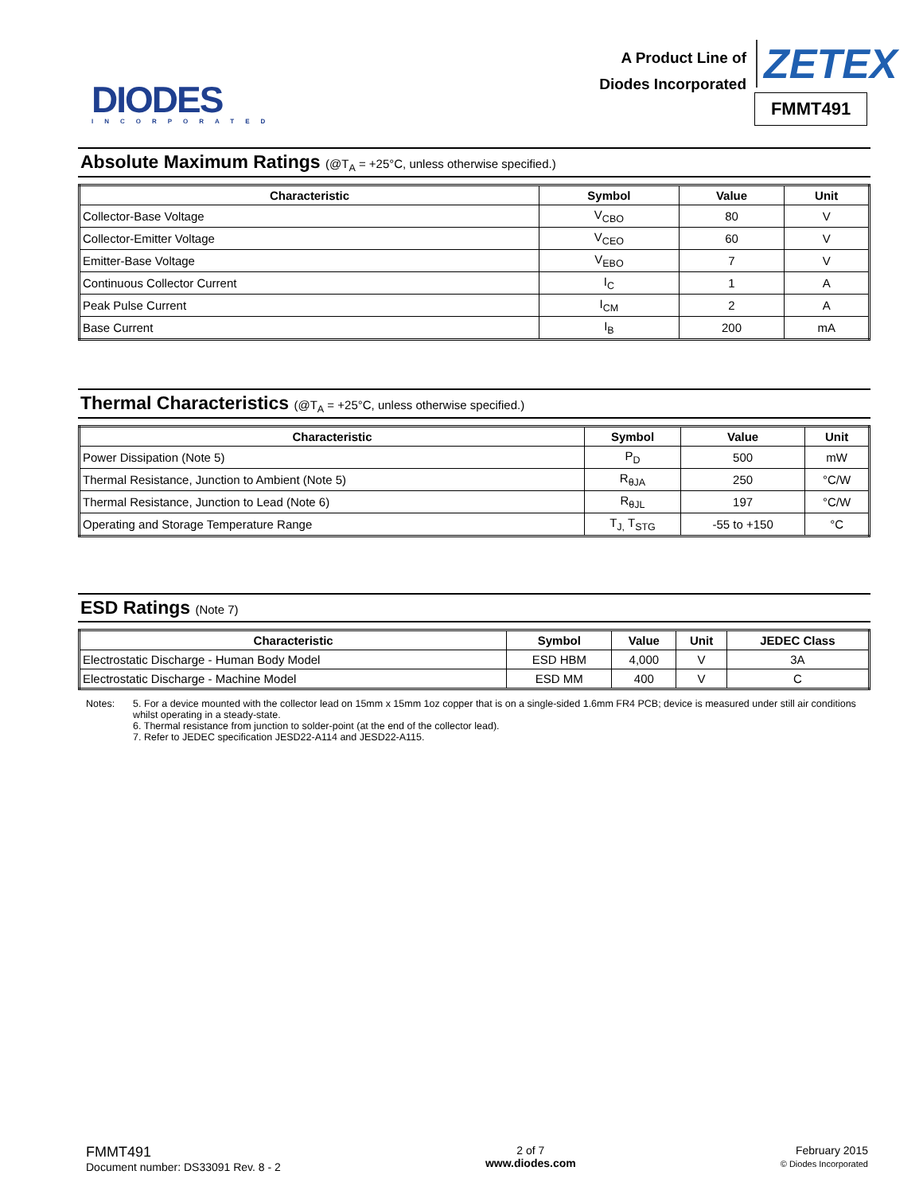DIODES
INCORPORATED
A Product Line of
Diodes Incorporated
ZETEX
FMMT491
Absolute Maximum Ratings (@T<sub>A</sub> = +25°C, unless otherwise specified.)
| Characteristic | Symbol | Value | Unit |
| --- | --- | --- | --- |
| Collector-Base Voltage | V<sub>CBO</sub> | 80 | V |
| Collector-Emitter Voltage | V<sub>CEO</sub> | 60 | V |
| Emitter-Base Voltage | V<sub>EBO</sub> | 7 | V |
| Continuous Collector Current | I<sub>C</sub> | 1 | A |
| Peak Pulse Current | I<sub>CM</sub> | 2 | A |
| Base Current | I<sub>B</sub> | 200 | mA |
Thermal Characteristics (@T<sub>A</sub> = +25°C, unless otherwise specified.)
| Characteristic | Symbol | Value | Unit |
| --- | --- | --- | --- |
| Power Dissipation (Note 5) | P<sub>D</sub> | 500 | mW |
| Thermal Resistance, Junction to Ambient (Note 5) | R<sub>θJA</sub> | 250 | °C/W |
| Thermal Resistance, Junction to Lead (Note 6) | R<sub>θJL</sub> | 197 | °C/W |
| Operating and Storage Temperature Range | T<sub>J,</sub> T<sub>STG</sub> | -55 to +150 | °C |
ESD Ratings (Note 7)
| Characteristic | Symbol | Value | Unit | JEDEC Class |
| --- | --- | --- | --- | --- |
| Electrostatic Discharge - Human Body Model | ESD HBM | 4,000 | V | 3A |
| Electrostatic Discharge - Machine Model | ESD MM | 400 | V | C |
Notes: 5. For a device mounted with the collector lead on 15mm x 15mm 1oz copper that is on a single-sided 1.6mm FR4 PCB; device is measured under still air conditions whilst operating in a steady-state.
6. Thermal resistance from junction to solder-point (at the end of the collector lead).
7. Refer to JEDEC specification JESD22-A114 and JESD22-A115.
FMMT491
Document number: DS33091 Rev. 8 - 2
2 of 7
www.diodes.com
February 2015
© Diodes Incorporated